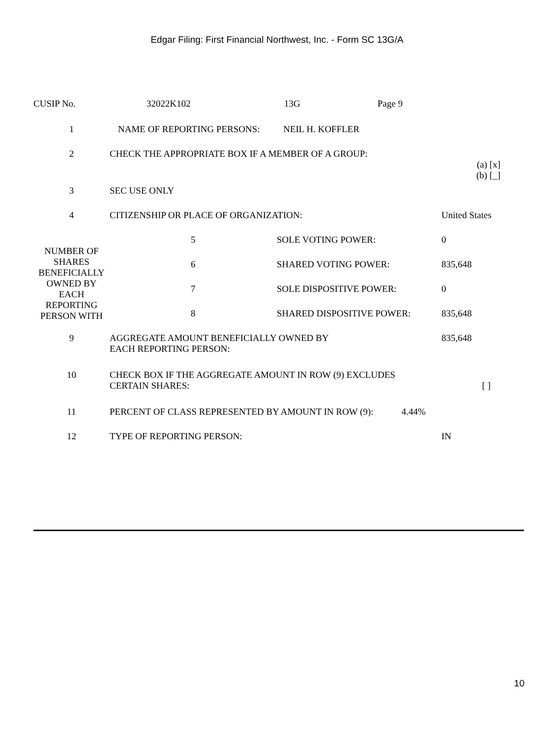Edgar Filing: First Financial Northwest, Inc. - Form SC 13G/A
| CUSIP No. | 32022K102 | 13G | Page 9 |
| 1 | NAME OF REPORTING PERSONS: NEIL H. KOFFLER | | |
| 2 | CHECK THE APPROPRIATE BOX IF A MEMBER OF A GROUP: (a) [x] (b) [_] | | |
| 3 | SEC USE ONLY | | |
| 4 | CITIZENSHIP OR PLACE OF ORGANIZATION: | | United States |
| NUMBER OF SHARES BENEFICIALLY OWNED BY EACH REPORTING PERSON WITH | 5 | SOLE VOTING POWER: | 0 |
| | 6 | SHARED VOTING POWER: | 835,648 |
| | 7 | SOLE DISPOSITIVE POWER: | 0 |
| | 8 | SHARED DISPOSITIVE POWER: | 835,648 |
| 9 | AGGREGATE AMOUNT BENEFICIALLY OWNED BY EACH REPORTING PERSON: | | 835,648 |
| 10 | CHECK BOX IF THE AGGREGATE AMOUNT IN ROW (9) EXCLUDES CERTAIN SHARES: [ ] | | |
| 11 | PERCENT OF CLASS REPRESENTED BY AMOUNT IN ROW (9): 4.44% | | |
| 12 | TYPE OF REPORTING PERSON: | | IN |
10